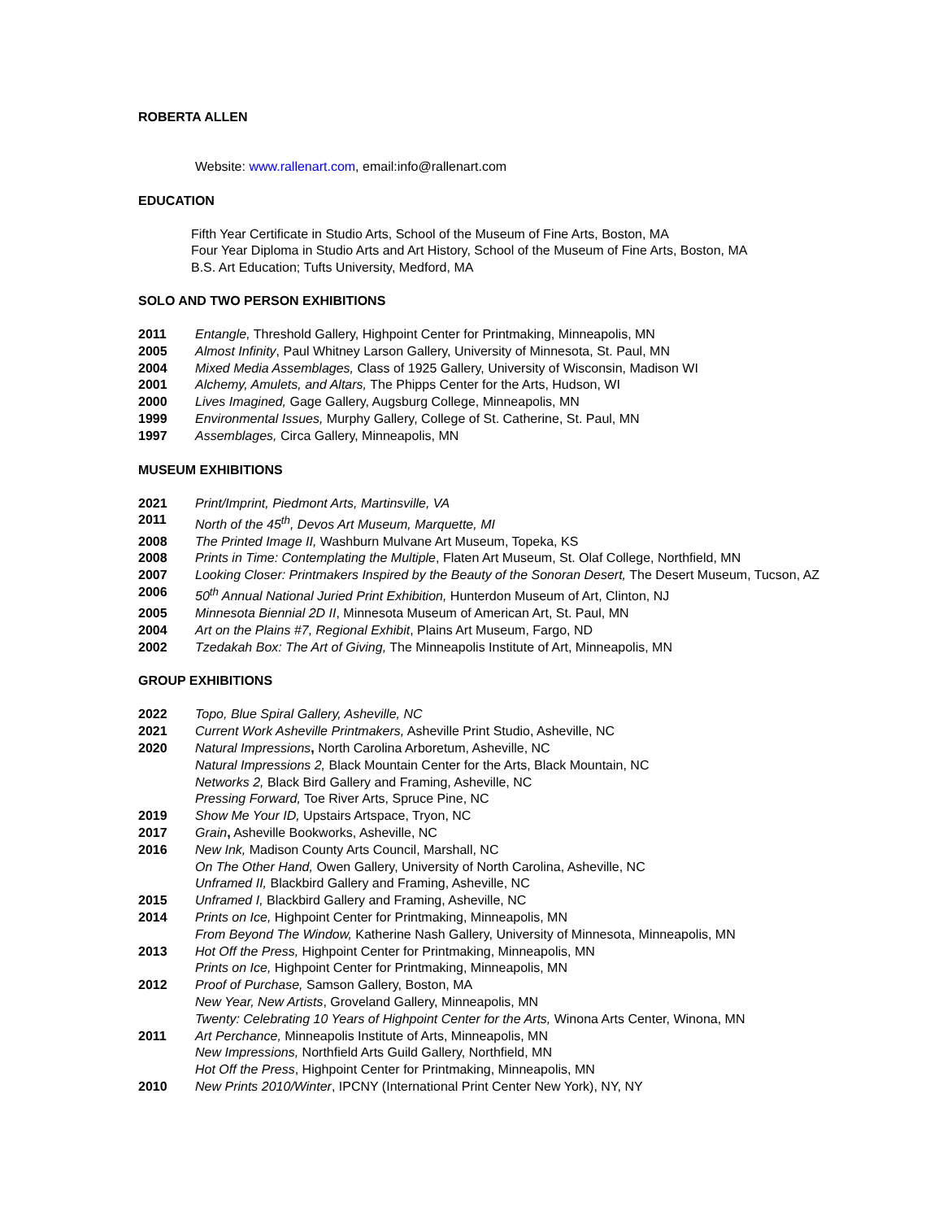ROBERTA ALLEN
Website: www.rallenart.com, email:info@rallenart.com
EDUCATION
Fifth Year Certificate in Studio Arts, School of the Museum of Fine Arts, Boston, MA
Four Year Diploma in Studio Arts and Art History, School of the Museum of Fine Arts, Boston, MA
B.S. Art Education; Tufts University, Medford, MA
SOLO AND TWO PERSON EXHIBITIONS
2011 Entangle, Threshold Gallery, Highpoint Center for Printmaking, Minneapolis, MN
2005 Almost Infinity, Paul Whitney Larson Gallery, University of Minnesota, St. Paul, MN
2004 Mixed Media Assemblages, Class of 1925 Gallery, University of Wisconsin, Madison WI
2001 Alchemy, Amulets, and Altars, The Phipps Center for the Arts, Hudson, WI
2000 Lives Imagined, Gage Gallery, Augsburg College, Minneapolis, MN
1999 Environmental Issues, Murphy Gallery, College of St. Catherine, St. Paul, MN
1997 Assemblages, Circa Gallery, Minneapolis, MN
MUSEUM EXHIBITIONS
2021 Print/Imprint, Piedmont Arts, Martinsville, VA
2011 North of the 45<sup>th</sup>, Devos Art Museum, Marquette, MI
2008 The Printed Image II, Washburn Mulvane Art Museum, Topeka, KS
2008 Prints in Time: Contemplating the Multiple, Flaten Art Museum, St. Olaf College, Northfield, MN
2007 Looking Closer: Printmakers Inspired by the Beauty of the Sonoran Desert, The Desert Museum, Tucson, AZ
2006 50<sup>th</sup> Annual National Juried Print Exhibition, Hunterdon Museum of Art, Clinton, NJ
2005 Minnesota Biennial 2D II, Minnesota Museum of American Art, St. Paul, MN
2004 Art on the Plains #7, Regional Exhibit, Plains Art Museum, Fargo, ND
2002 Tzedakah Box: The Art of Giving, The Minneapolis Institute of Art, Minneapolis, MN
GROUP EXHIBITIONS
2022 Topo, Blue Spiral Gallery, Asheville, NC
2021 Current Work Asheville Printmakers, Asheville Print Studio, Asheville, NC
2020 Natural Impressions, North Carolina Arboretum, Asheville, NC
Natural Impressions 2, Black Mountain Center for the Arts, Black Mountain, NC
Networks 2, Black Bird Gallery and Framing, Asheville, NC
Pressing Forward, Toe River Arts, Spruce Pine, NC
2019 Show Me Your ID, Upstairs Artspace, Tryon, NC
2017 Grain, Asheville Bookworks, Asheville, NC
2016 New Ink, Madison County Arts Council, Marshall, NC
On The Other Hand, Owen Gallery, University of North Carolina, Asheville, NC
Unframed II, Blackbird Gallery and Framing, Asheville, NC
2015 Unframed I, Blackbird Gallery and Framing, Asheville, NC
2014 Prints on Ice, Highpoint Center for Printmaking, Minneapolis, MN
From Beyond The Window, Katherine Nash Gallery, University of Minnesota, Minneapolis, MN
2013 Hot Off the Press, Highpoint Center for Printmaking, Minneapolis, MN
Prints on Ice, Highpoint Center for Printmaking, Minneapolis, MN
2012 Proof of Purchase, Samson Gallery, Boston, MA
New Year, New Artists, Groveland Gallery, Minneapolis, MN
Twenty: Celebrating 10 Years of Highpoint Center for the Arts, Winona Arts Center, Winona, MN
2011 Art Perchance, Minneapolis Institute of Arts, Minneapolis, MN
New Impressions, Northfield Arts Guild Gallery, Northfield, MN
Hot Off the Press, Highpoint Center for Printmaking, Minneapolis, MN
2010 New Prints 2010/Winter, IPCNY (International Print Center New York), NY, NY